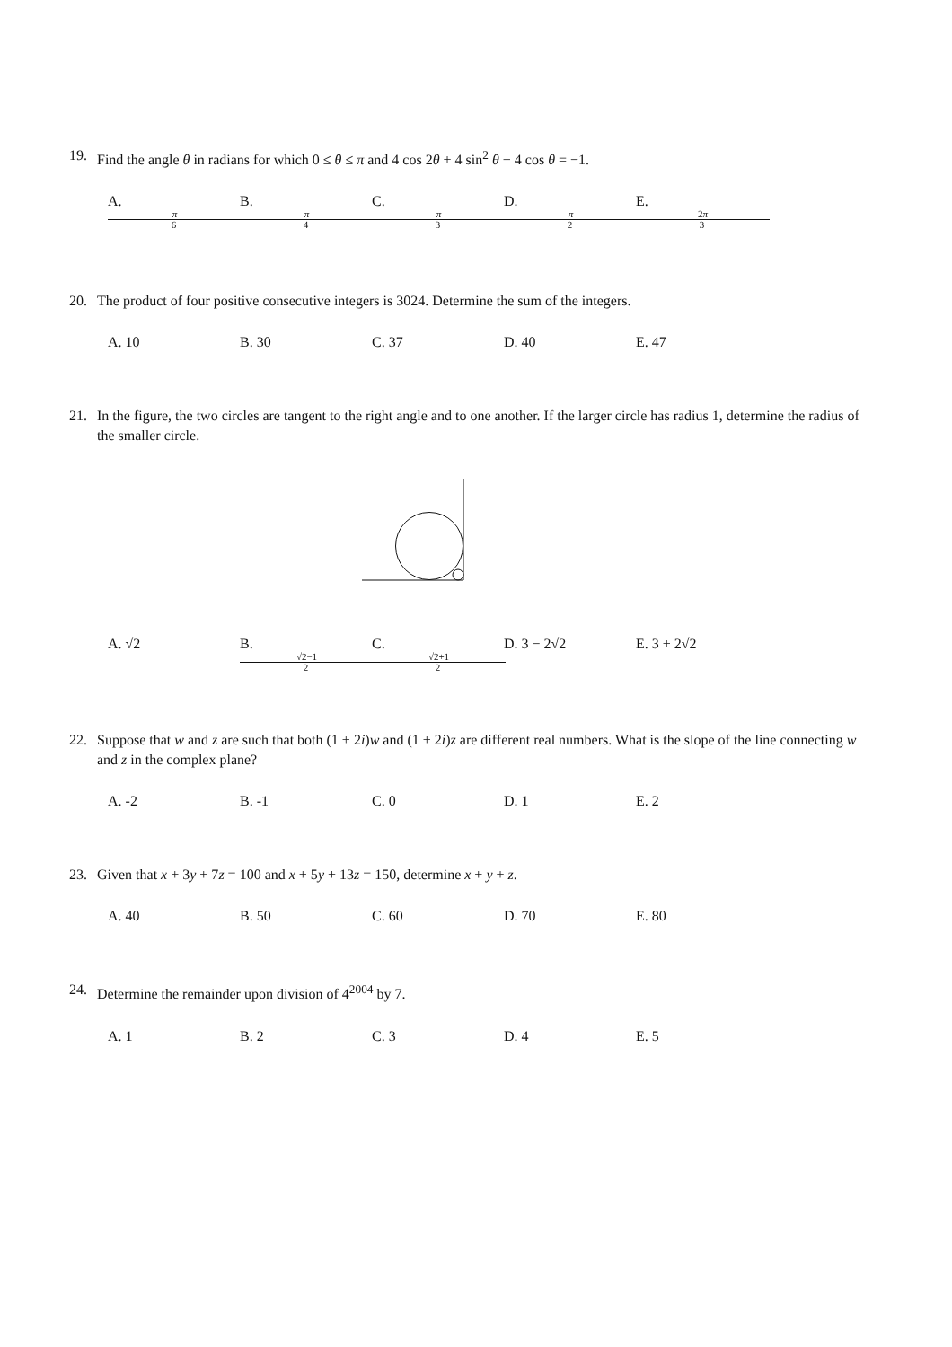19. Find the angle θ in radians for which 0 ≤ θ ≤ π and 4 cos 2θ + 4 sin<sup>2</sup> θ − 4 cos θ = −1.
A. π 6 B. π 4 C. π 3 D. π 2 E. 2π 3
20. The product of four positive consecutive integers is 3024. Determine the sum of the integers.
A. 10 B. 30 C. 37 D. 40 E. 47
21. In the figure, the two circles are tangent to the right angle and to one another. If the larger circle has radius 1, determine the radius of the smaller circle.
A. √2 B. √2−1 2 C. √2+1 2 D. 3 − 2√2 E. 3 + 2√2
22. Suppose that w and z are such that both (1 + 2i)w and (1 + 2i)z are different real numbers. What is the slope of the line connecting w and z in the complex plane?
A. -2 B. -1 C. 0 D. 1 E. 2
23. Given that x + 3y + 7z = 100 and x + 5y + 13z = 150, determine x + y + z.
A. 40 B. 50 C. 60 D. 70 E. 80
24. Determine the remainder upon division of 4<sup>2004</sup> by 7.
A. 1 B. 2 C. 3 D. 4 E. 5